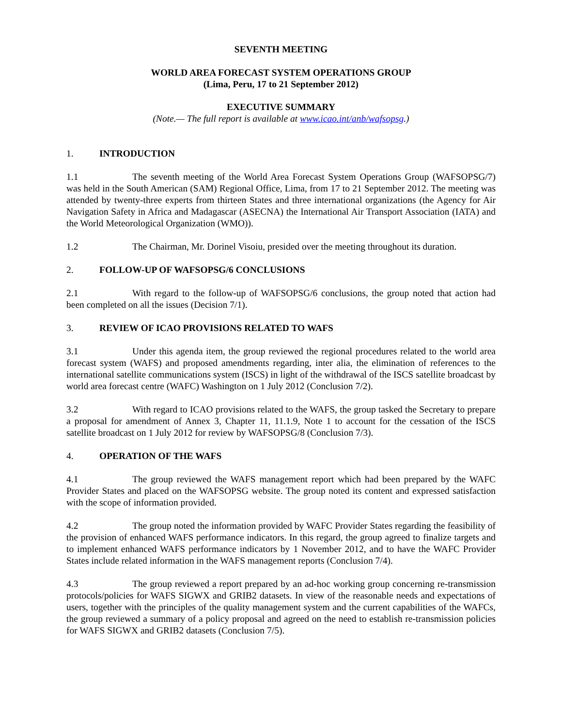SEVENTH MEETING
WORLD AREA FORECAST SYSTEM OPERATIONS GROUP
(Lima, Peru, 17 to 21 September 2012)
EXECUTIVE SUMMARY
(Note.— The full report is available at www.icao.int/anb/wafsopsg.)
1. INTRODUCTION
1.1 The seventh meeting of the World Area Forecast System Operations Group (WAFSOPSG/7) was held in the South American (SAM) Regional Office, Lima, from 17 to 21 September 2012. The meeting was attended by twenty-three experts from thirteen States and three international organizations (the Agency for Air Navigation Safety in Africa and Madagascar (ASECNA) the International Air Transport Association (IATA) and the World Meteorological Organization (WMO)).
1.2 The Chairman, Mr. Dorinel Visoiu, presided over the meeting throughout its duration.
2. FOLLOW-UP OF WAFSOPSG/6 CONCLUSIONS
2.1 With regard to the follow-up of WAFSOPSG/6 conclusions, the group noted that action had been completed on all the issues (Decision 7/1).
3. REVIEW OF ICAO PROVISIONS RELATED TO WAFS
3.1 Under this agenda item, the group reviewed the regional procedures related to the world area forecast system (WAFS) and proposed amendments regarding, inter alia, the elimination of references to the international satellite communications system (ISCS) in light of the withdrawal of the ISCS satellite broadcast by world area forecast centre (WAFC) Washington on 1 July 2012 (Conclusion 7/2).
3.2 With regard to ICAO provisions related to the WAFS, the group tasked the Secretary to prepare a proposal for amendment of Annex 3, Chapter 11, 11.1.9, Note 1 to account for the cessation of the ISCS satellite broadcast on 1 July 2012 for review by WAFSOPSG/8 (Conclusion 7/3).
4. OPERATION OF THE WAFS
4.1 The group reviewed the WAFS management report which had been prepared by the WAFC Provider States and placed on the WAFSOPSG website. The group noted its content and expressed satisfaction with the scope of information provided.
4.2 The group noted the information provided by WAFC Provider States regarding the feasibility of the provision of enhanced WAFS performance indicators. In this regard, the group agreed to finalize targets and to implement enhanced WAFS performance indicators by 1 November 2012, and to have the WAFC Provider States include related information in the WAFS management reports (Conclusion 7/4).
4.3 The group reviewed a report prepared by an ad-hoc working group concerning re-transmission protocols/policies for WAFS SIGWX and GRIB2 datasets. In view of the reasonable needs and expectations of users, together with the principles of the quality management system and the current capabilities of the WAFCs, the group reviewed a summary of a policy proposal and agreed on the need to establish re-transmission policies for WAFS SIGWX and GRIB2 datasets (Conclusion 7/5).